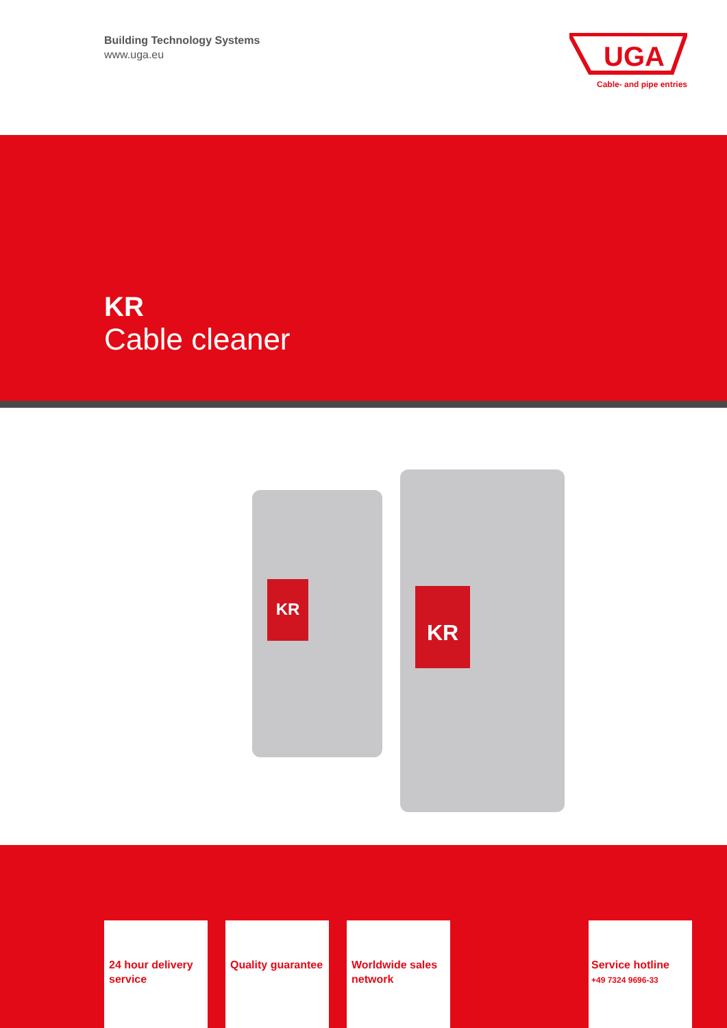Building Technology Systems
www.uga.eu
UGA
Cable- and pipe entries
KR
Cable cleaner
KR KR
24 hour delivery service
Quality guarantee
Worldwide sales network
Service hotline
+49 7324 9696-33